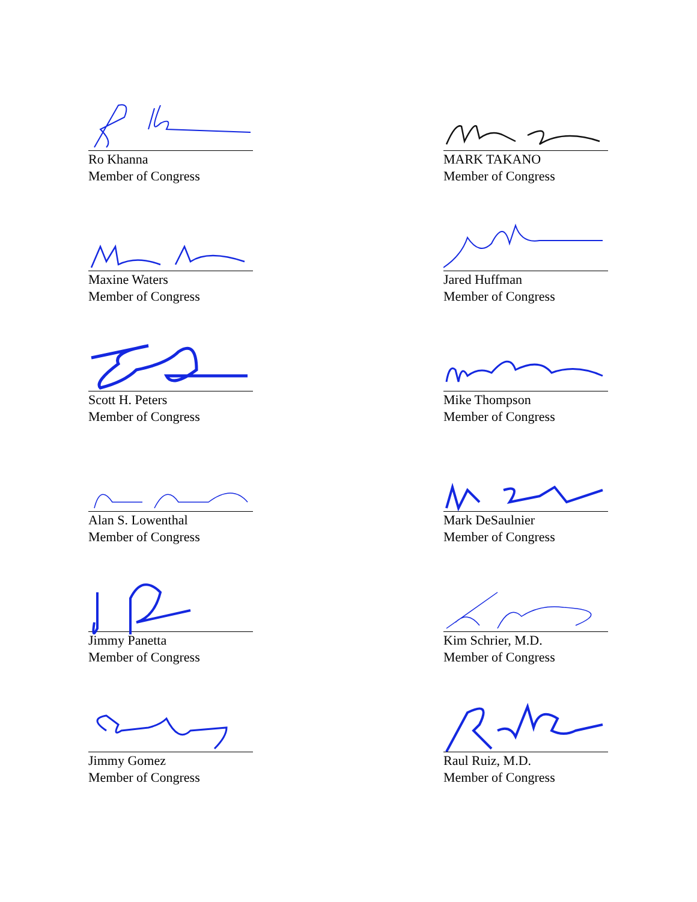Ro Khanna
Member of Congress
MARK TAKANO
Member of Congress
Maxine Waters
Member of Congress
Jared Huffman
Member of Congress
Scott H. Peters
Member of Congress
Mike Thompson
Member of Congress
Alan S. Lowenthal
Member of Congress
Mark DeSaulnier
Member of Congress
Jimmy Panetta
Member of Congress
Kim Schrier, M.D.
Member of Congress
Jimmy Gomez
Member of Congress
Raul Ruiz, M.D.
Member of Congress